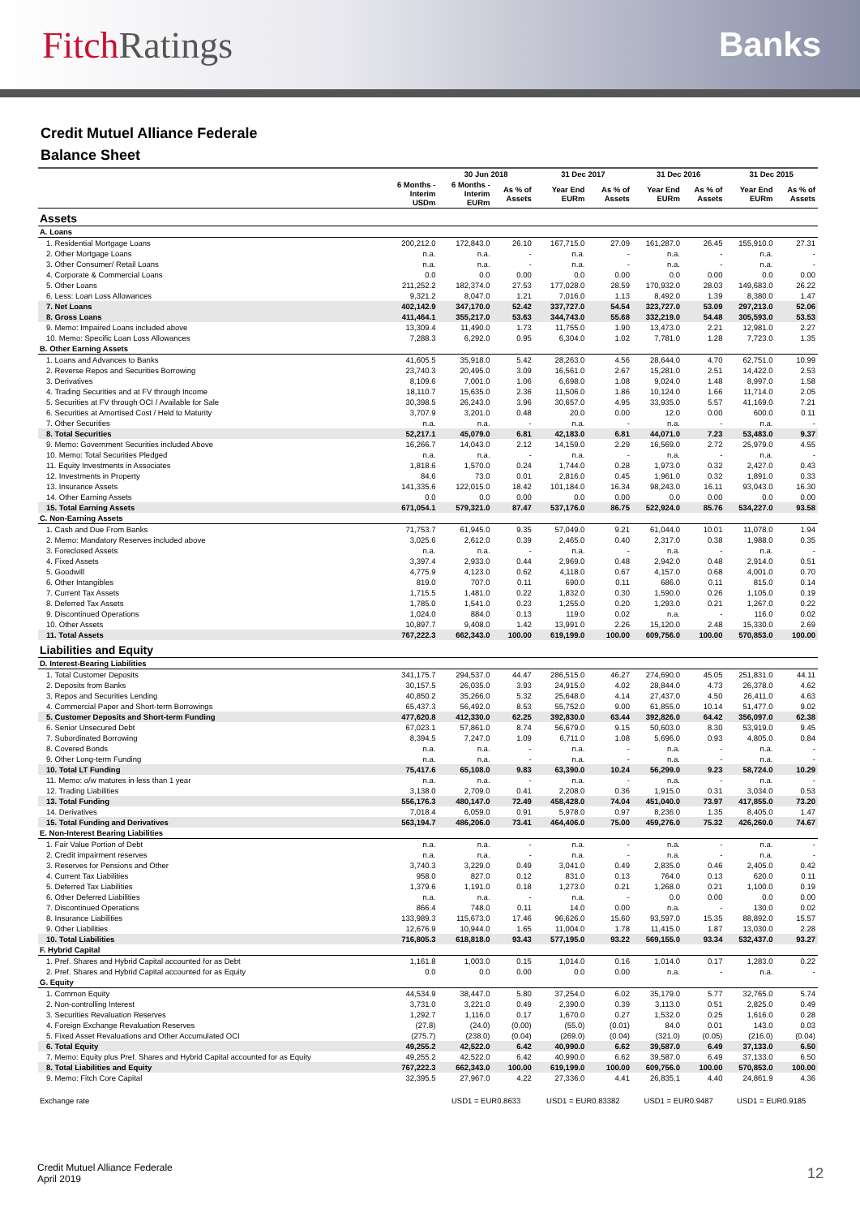Fitch Ratings Banks
Credit Mutuel Alliance Federale
Balance Sheet
| | | 30 Jun 2018 | | 31 Dec 2017 | | 31 Dec 2016 | | 31 Dec 2015 | |
| --- | --- | --- | --- | --- | --- | --- | --- | --- | --- |
| | 6 Months - Interim USDm | 6 Months - Interim EURm | As % of Assets | Year End EURm | As % of Assets | Year End EURm | As % of Assets | Year End EURm | As % of Assets |
| Assets | | | | | | | | | |
| A. Loans | | | | | | | | | |
| 1. Residential Mortgage Loans | 200,212.0 | 172,843.0 | 26.10 | 167,715.0 | 27.09 | 161,287.0 | 26.45 | 155,910.0 | 27.31 |
| 2. Other Mortgage Loans | n.a. | n.a. | - | n.a. | - | n.a. | - | n.a. | - |
| 3. Other Consumer/ Retail Loans | n.a. | n.a. | - | n.a. | - | n.a. | - | n.a. | - |
| 4. Corporate & Commercial Loans | 0.0 | 0.0 | 0.00 | 0.0 | 0.00 | 0.0 | 0.00 | 0.0 | 0.00 |
| 5. Other Loans | 211,252.2 | 182,374.0 | 27.53 | 177,028.0 | 28.59 | 170,932.0 | 28.03 | 149,683.0 | 26.22 |
| 6. Less: Loan Loss Allowances | 9,321.2 | 8,047.0 | 1.21 | 7,016.0 | 1.13 | 8,492.0 | 1.39 | 8,380.0 | 1.47 |
| 7. Net Loans | 402,142.9 | 347,170.0 | 52.42 | 337,727.0 | 54.54 | 323,727.0 | 53.09 | 297,213.0 | 52.06 |
| 8. Gross Loans | 411,464.1 | 355,217.0 | 53.63 | 344,743.0 | 55.68 | 332,219.0 | 54.48 | 305,593.0 | 53.53 |
| 9. Memo: Impaired Loans included above | 13,309.4 | 11,490.0 | 1.73 | 11,755.0 | 1.90 | 13,473.0 | 2.21 | 12,981.0 | 2.27 |
| 10. Memo: Specific Loan Loss Allowances | 7,288.3 | 6,292.0 | 0.95 | 6,304.0 | 1.02 | 7,781.0 | 1.28 | 7,723.0 | 1.35 |
| B. Other Earning Assets | | | | | | | | | |
| 1. Loans and Advances to Banks | 41,605.5 | 35,918.0 | 5.42 | 28,263.0 | 4.56 | 28,644.0 | 4.70 | 62,751.0 | 10.99 |
| 2. Reverse Repos and Securities Borrowing | 23,740.3 | 20,495.0 | 3.09 | 16,561.0 | 2.67 | 15,281.0 | 2.51 | 14,422.0 | 2.53 |
| 3. Derivatives | 8,109.6 | 7,001.0 | 1.06 | 6,698.0 | 1.08 | 9,024.0 | 1.48 | 8,997.0 | 1.58 |
| 4. Trading Securities and at FV through Income | 18,110.7 | 15,635.0 | 2.36 | 11,506.0 | 1.86 | 10,124.0 | 1.66 | 11,714.0 | 2.05 |
| 5. Securities at FV through OCI / Available for Sale | 30,398.5 | 26,243.0 | 3.96 | 30,657.0 | 4.95 | 33,935.0 | 5.57 | 41,169.0 | 7.21 |
| 6. Securities at Amortised Cost / Held to Maturity | 3,707.9 | 3,201.0 | 0.48 | 20.0 | 0.00 | 12.0 | 0.00 | 600.0 | 0.11 |
| 7. Other Securities | n.a. | n.a. | - | n.a. | - | n.a. | - | n.a. | - |
| 8. Total Securities | 52,217.1 | 45,079.0 | 6.81 | 42,183.0 | 6.81 | 44,071.0 | 7.23 | 53,483.0 | 9.37 |
| 9. Memo: Government Securities included Above | 16,266.7 | 14,043.0 | 2.12 | 14,159.0 | 2.29 | 16,569.0 | 2.72 | 25,979.0 | 4.55 |
| 10. Memo: Total Securities Pledged | n.a. | n.a. | - | n.a. | - | n.a. | - | n.a. | - |
| 11. Equity Investments in Associates | 1,818.6 | 1,570.0 | 0.24 | 1,744.0 | 0.28 | 1,973.0 | 0.32 | 2,427.0 | 0.43 |
| 12. Investments in Property | 84.6 | 73.0 | 0.01 | 2,816.0 | 0.45 | 1,961.0 | 0.32 | 1,891.0 | 0.33 |
| 13. Insurance Assets | 141,335.6 | 122,015.0 | 18.42 | 101,184.0 | 16.34 | 98,243.0 | 16.11 | 93,043.0 | 16.30 |
| 14. Other Earning Assets | 0.0 | 0.0 | 0.00 | 0.0 | 0.00 | 0.0 | 0.00 | 0.0 | 0.00 |
| 15. Total Earning Assets | 671,054.1 | 579,321.0 | 87.47 | 537,176.0 | 86.75 | 522,924.0 | 85.76 | 534,227.0 | 93.58 |
| C. Non-Earning Assets | | | | | | | | | |
| 1. Cash and Due From Banks | 71,753.7 | 61,945.0 | 9.35 | 57,049.0 | 9.21 | 61,044.0 | 10.01 | 11,078.0 | 1.94 |
| 2. Memo: Mandatory Reserves included above | 3,025.6 | 2,612.0 | 0.39 | 2,465.0 | 0.40 | 2,317.0 | 0.38 | 1,988.0 | 0.35 |
| 3. Foreclosed Assets | n.a. | n.a. | - | n.a. | - | n.a. | - | n.a. | - |
| 4. Fixed Assets | 3,397.4 | 2,933.0 | 0.44 | 2,969.0 | 0.48 | 2,942.0 | 0.48 | 2,914.0 | 0.51 |
| 5. Goodwill | 4,775.9 | 4,123.0 | 0.62 | 4,118.0 | 0.67 | 4,157.0 | 0.68 | 4,001.0 | 0.70 |
| 6. Other Intangibles | 819.0 | 707.0 | 0.11 | 690.0 | 0.11 | 686.0 | 0.11 | 815.0 | 0.14 |
| 7. Current Tax Assets | 1,715.5 | 1,481.0 | 0.22 | 1,832.0 | 0.30 | 1,590.0 | 0.26 | 1,105.0 | 0.19 |
| 8. Deferred Tax Assets | 1,785.0 | 1,541.0 | 0.23 | 1,255.0 | 0.20 | 1,293.0 | 0.21 | 1,267.0 | 0.22 |
| 9. Discontinued Operations | 1,024.0 | 884.0 | 0.13 | 119.0 | 0.02 | n.a. | - | 116.0 | 0.02 |
| 10. Other Assets | 10,897.7 | 9,408.0 | 1.42 | 13,991.0 | 2.26 | 15,120.0 | 2.48 | 15,330.0 | 2.69 |
| 11. Total Assets | 767,222.3 | 662,343.0 | 100.00 | 619,199.0 | 100.00 | 609,756.0 | 100.00 | 570,853.0 | 100.00 |
| Liabilities and Equity | | | | | | | | | |
| D. Interest-Bearing Liabilities | | | | | | | | | |
| 1. Total Customer Deposits | 341,175.7 | 294,537.0 | 44.47 | 286,515.0 | 46.27 | 274,690.0 | 45.05 | 251,831.0 | 44.11 |
| 2. Deposits from Banks | 30,157.5 | 26,035.0 | 3.93 | 24,915.0 | 4.02 | 28,844.0 | 4.73 | 26,378.0 | 4.62 |
| 3. Repos and Securities Lending | 40,850.2 | 35,266.0 | 5.32 | 25,648.0 | 4.14 | 27,437.0 | 4.50 | 26,411.0 | 4.63 |
| 4. Commercial Paper and Short-term Borrowings | 65,437.3 | 56,492.0 | 8.53 | 55,752.0 | 9.00 | 61,855.0 | 10.14 | 51,477.0 | 9.02 |
| 5. Customer Deposits and Short-term Funding | 477,620.8 | 412,330.0 | 62.25 | 392,830.0 | 63.44 | 392,826.0 | 64.42 | 356,097.0 | 62.38 |
| 6. Senior Unsecured Debt | 67,023.1 | 57,861.0 | 8.74 | 56,679.0 | 9.15 | 50,603.0 | 8.30 | 53,919.0 | 9.45 |
| 7. Subordinated Borrowing | 8,394.5 | 7,247.0 | 1.09 | 6,711.0 | 1.08 | 5,696.0 | 0.93 | 4,805.0 | 0.84 |
| 8. Covered Bonds | n.a. | n.a. | - | n.a. | - | n.a. | - | n.a. | - |
| 9. Other Long-term Funding | n.a. | n.a. | - | n.a. | - | n.a. | - | n.a. | - |
| 10. Total LT Funding | 75,417.6 | 65,108.0 | 9.83 | 63,390.0 | 10.24 | 56,299.0 | 9.23 | 58,724.0 | 10.29 |
| 11. Memo: o/w matures in less than 1 year | n.a. | n.a. | - | n.a. | - | n.a. | - | n.a. | - |
| 12. Trading Liabilities | 3,138.0 | 2,709.0 | 0.41 | 2,208.0 | 0.36 | 1,915.0 | 0.31 | 3,034.0 | 0.53 |
| 13. Total Funding | 556,176.3 | 480,147.0 | 72.49 | 458,428.0 | 74.04 | 451,040.0 | 73.97 | 417,855.0 | 73.20 |
| 14. Derivatives | 7,018.4 | 6,059.0 | 0.91 | 5,978.0 | 0.97 | 8,236.0 | 1.35 | 8,405.0 | 1.47 |
| 15. Total Funding and Derivatives | 563,194.7 | 486,206.0 | 73.41 | 464,406.0 | 75.00 | 459,276.0 | 75.32 | 426,260.0 | 74.67 |
| E. Non-Interest Bearing Liabilities | | | | | | | | | |
| 1. Fair Value Portion of Debt | n.a. | n.a. | - | n.a. | - | n.a. | - | n.a. | - |
| 2. Credit impairment reserves | n.a. | n.a. | - | n.a. | - | n.a. | - | n.a. | - |
| 3. Reserves for Pensions and Other | 3,740.3 | 3,229.0 | 0.49 | 3,041.0 | 0.49 | 2,835.0 | 0.46 | 2,405.0 | 0.42 |
| 4. Current Tax Liabilities | 958.0 | 827.0 | 0.12 | 831.0 | 0.13 | 764.0 | 0.13 | 620.0 | 0.11 |
| 5. Deferred Tax Liabilities | 1,379.6 | 1,191.0 | 0.18 | 1,273.0 | 0.21 | 1,268.0 | 0.21 | 1,100.0 | 0.19 |
| 6. Other Deferred Liabilities | n.a. | n.a. | - | n.a. | - | 0.0 | 0.00 | 0.0 | 0.00 |
| 7. Discontinued Operations | 866.4 | 748.0 | 0.11 | 14.0 | 0.00 | n.a. | - | 130.0 | 0.02 |
| 8. Insurance Liabilities | 133,989.3 | 115,673.0 | 17.46 | 96,626.0 | 15.60 | 93,597.0 | 15.35 | 88,892.0 | 15.57 |
| 9. Other Liabilities | 12,676.9 | 10,944.0 | 1.65 | 11,004.0 | 1.78 | 11,415.0 | 1.87 | 13,030.0 | 2.28 |
| 10. Total Liabilities | 716,805.3 | 618,818.0 | 93.43 | 577,195.0 | 93.22 | 569,155.0 | 93.34 | 532,437.0 | 93.27 |
| F. Hybrid Capital | | | | | | | | | |
| 1. Pref. Shares and Hybrid Capital accounted for as Debt | 1,161.8 | 1,003.0 | 0.15 | 1,014.0 | 0.16 | 1,014.0 | 0.17 | 1,283.0 | 0.22 |
| 2. Pref. Shares and Hybrid Capital accounted for as Equity | 0.0 | 0.0 | 0.00 | 0.0 | 0.00 | n.a. | - | n.a. | - |
| G. Equity | | | | | | | | | |
| 1. Common Equity | 44,534.9 | 38,447.0 | 5.80 | 37,254.0 | 6.02 | 35,179.0 | 5.77 | 32,765.0 | 5.74 |
| 2. Non-controlling Interest | 3,731.0 | 3,221.0 | 0.49 | 2,390.0 | 0.39 | 3,113.0 | 0.51 | 2,825.0 | 0.49 |
| 3. Securities Revaluation Reserves | 1,292.7 | 1,116.0 | 0.17 | 1,670.0 | 0.27 | 1,532.0 | 0.25 | 1,616.0 | 0.28 |
| 4. Foreign Exchange Revaluation Reserves | (27.8) | (24.0) | (0.00) | (55.0) | (0.01) | 84.0 | 0.01 | 143.0 | 0.03 |
| 5. Fixed Asset Revaluations and Other Accumulated OCI | (275.7) | (238.0) | (0.04) | (269.0) | (0.04) | (321.0) | (0.05) | (216.0) | (0.04) |
| 6. Total Equity | 49,255.2 | 42,522.0 | 6.42 | 40,990.0 | 6.62 | 39,587.0 | 6.49 | 37,133.0 | 6.50 |
| 7. Memo: Equity plus Pref. Shares and Hybrid Capital accounted for as Equity | 49,255.2 | 42,522.0 | 6.42 | 40,990.0 | 6.62 | 39,587.0 | 6.49 | 37,133.0 | 6.50 |
| 8. Total Liabilities and Equity | 767,222.3 | 662,343.0 | 100.00 | 619,199.0 | 100.00 | 609,756.0 | 100.00 | 570,853.0 | 100.00 |
| 9. Memo: Fitch Core Capital | 32,395.5 | 27,967.0 | 4.22 | 27,336.0 | 4.41 | 26,835.1 | 4.40 | 24,861.9 | 4.36 |
| Exchange rate | | USD1 = EUR0.8633 | | USD1 = EUR0.83382 | | USD1 = EUR0.9487 | | USD1 = EUR0.9185 | |
Credit Mutuel Alliance Federale
April 2019
12